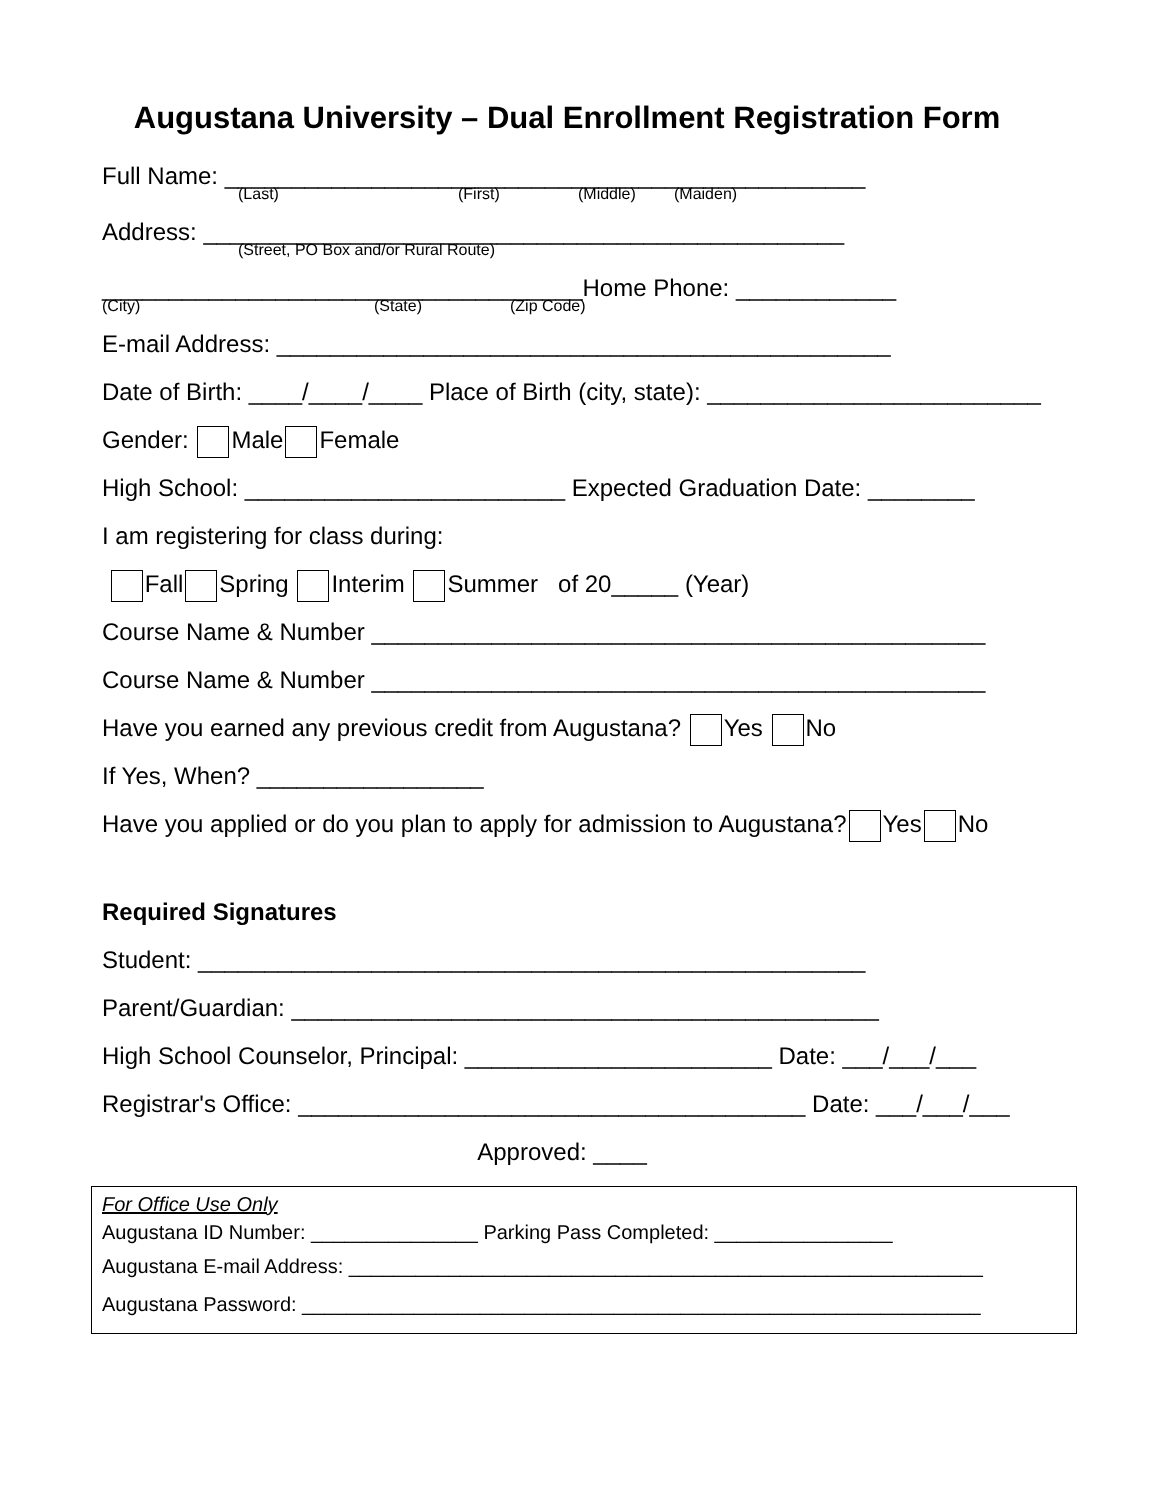Augustana University – Dual Enrollment Registration Form
Full Name: ________________________________________________
(Last) (First) (Middle) (Maiden)
Address: ________________________________________________
(Street, PO Box and/or Rural Route)
____________________________________Home Phone: ____________
(City) (State) (Zip Code)
E-mail Address: ______________________________________________
Date of Birth: ____/____/____ Place of Birth (city, state): _________________________
Gender: Male Female
High School: ________________________ Expected Graduation Date: ________
I am registering for class during:
Fall Spring Interim Summer of 20_____ (Year)
Course Name & Number ______________________________________________
Course Name & Number ______________________________________________
Have you earned any previous credit from Augustana? Yes No
If Yes, When? _________________
Have you applied or do you plan to apply for admission to Augustana? Yes No
Required Signatures
Student: __________________________________________________
Parent/Guardian: ____________________________________________
High School Counselor, Principal: _______________________ Date: ___/___/___
Registrar's Office: ______________________________________ Date: ___/___/___
Approved: ____
For Office Use Only
Augustana ID Number: _______________ Parking Pass Completed: ________________
Augustana E-mail Address: _________________________________________________________
Augustana Password: _____________________________________________________________